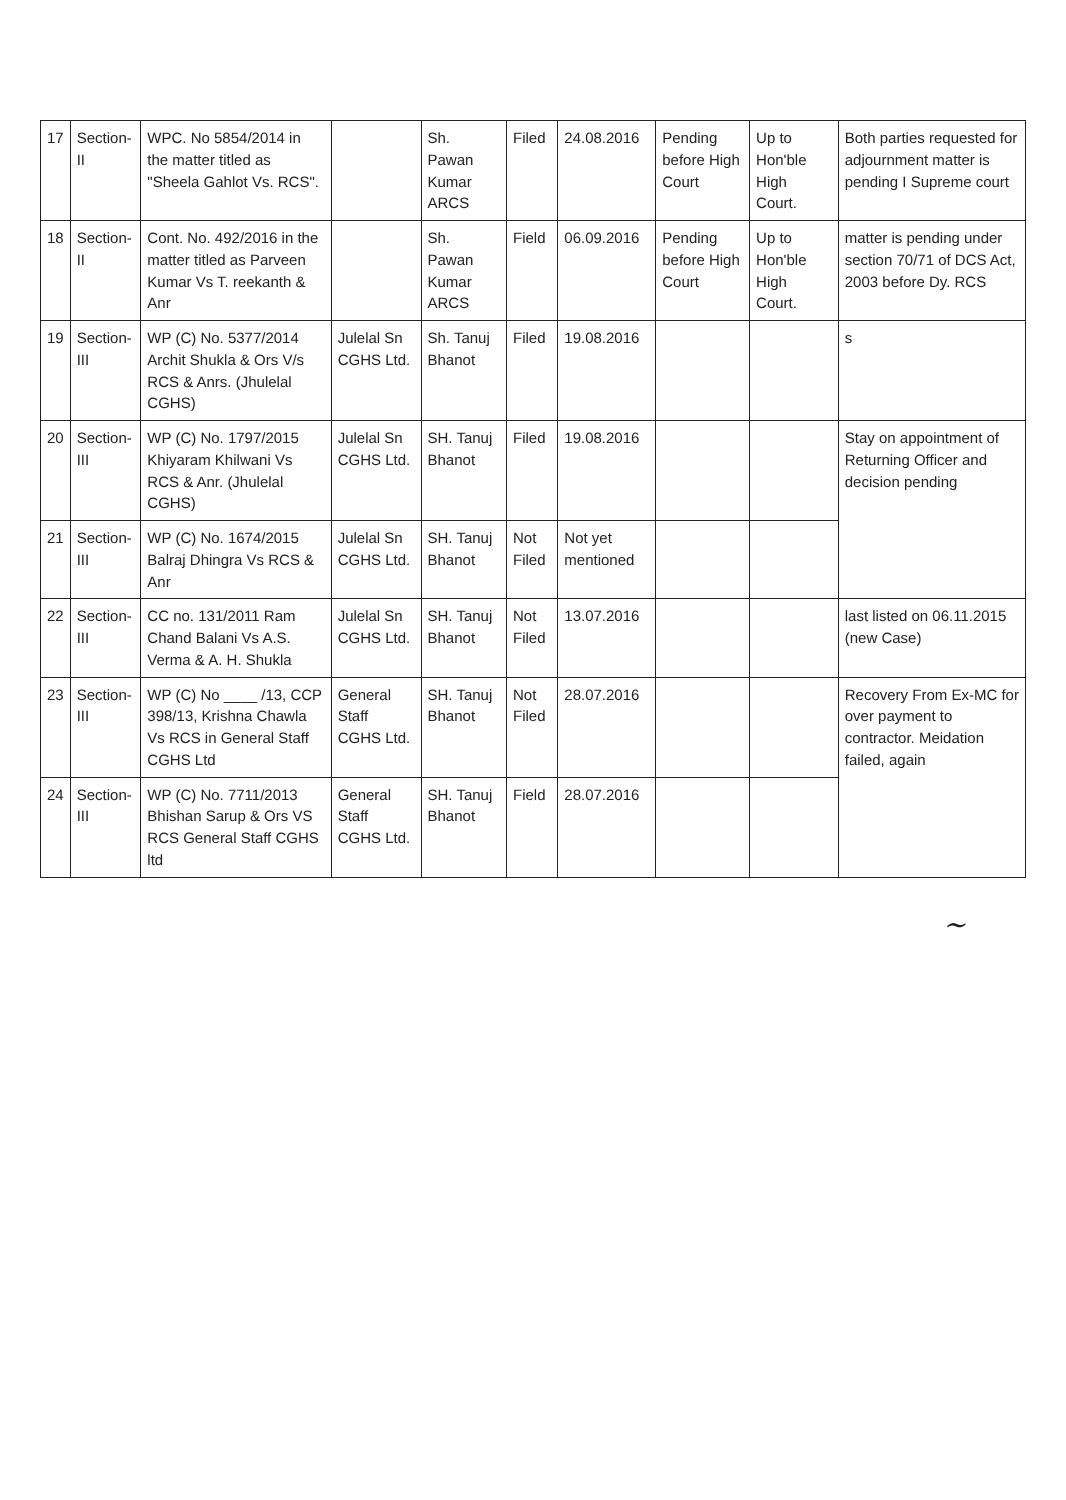| 17 | Section-II | WPC. No 5854/2014 in the matter titled as "Sheela Gahlot Vs. RCS". | | Sh. Pawan Kumar ARCS | Filed | 24.08.2016 | Pending before High Court | Up to Hon'ble High Court. | Both parties requested for adjournment matter is pending I Supreme court |
| 18 | Section-II | Cont. No. 492/2016 in the matter titled as Parveen Kumar Vs T. reekanth & Anr | | Sh. Pawan Kumar ARCS | Field | 06.09.2016 | Pending before High Court | Up to Hon'ble High Court. | matter is pending under section 70/71 of DCS Act, 2003 before Dy. RCS |
| 19 | Section-III | WP (C) No. 5377/2014 Archit Shukla & Ors V/s RCS & Anrs. (Jhulelal CGHS) | Julelal Sn CGHS Ltd. | Sh. Tanuj Bhanot | Filed | 19.08.2016 | | | s |
| 20 | Section-III | WP (C) No. 1797/2015 Khiyaram Khilwani Vs RCS & Anr. (Jhulelal CGHS) | Julelal Sn CGHS Ltd. | SH. Tanuj Bhanot | Filed | 19.08.2016 | | | Stay on appointment of Returning Officer and decision pending |
| 21 | Section-III | WP (C) No. 1674/2015 Balraj Dhingra Vs RCS & Anr | Julelal Sn CGHS Ltd. | SH. Tanuj Bhanot | Not Filed | Not yet mentioned | | | |
| 22 | Section-III | CC no. 131/2011 Ram Chand Balani Vs A.S. Verma & A. H. Shukla | Julelal Sn CGHS Ltd. | SH. Tanuj Bhanot | Not Filed | 13.07.2016 | | | last listed on 06.11.2015 (new Case) |
| 23 | Section-III | WP (C) No ____ /13, CCP 398/13, Krishna Chawla Vs RCS in General Staff CGHS Ltd | General Staff CGHS Ltd. | SH. Tanuj Bhanot | Not Filed | 28.07.2016 | | | Recovery From Ex-MC for over payment to contractor. Meidation failed, again |
| 24 | Section-III | WP (C) No. 7711/2013 Bhishan Sarup & Ors VS RCS General Staff CGHS ltd | General Staff CGHS Ltd. | SH. Tanuj Bhanot | Field | 28.07.2016 | | | |
~